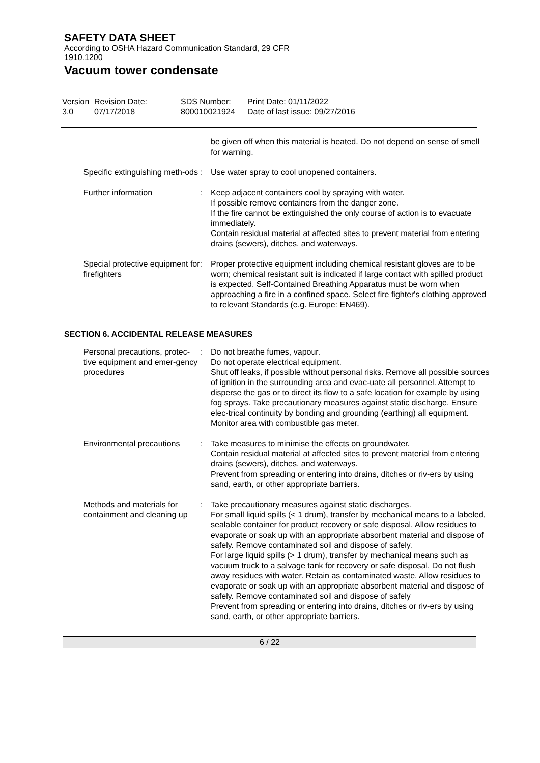SAFETY DATA SHEET
According to OSHA Hazard Communication Standard, 29 CFR
1910.1200
Vacuum tower condensate
| Version 3.0 | Revision Date: 07/17/2018 | SDS Number: 800010021924 | Print Date: 01/11/2022 Date of last issue: 09/27/2016 |
| | | be given off when this material is heated. Do not depend on sense of smell for warning. |
| Specific extinguishing meth-ods | : | Use water spray to cool unopened containers. |
| Further information | : | Keep adjacent containers cool by spraying with water. If possible remove containers from the danger zone. If the fire cannot be extinguished the only course of action is to evacuate immediately. Contain residual material at affected sites to prevent material from entering drains (sewers), ditches, and waterways. |
| Special protective equipment for firefighters | : | Proper protective equipment including chemical resistant gloves are to be worn; chemical resistant suit is indicated if large contact with spilled product is expected. Self-Contained Breathing Apparatus must be worn when approaching a fire in a confined space. Select fire fighter's clothing approved to relevant Standards (e.g. Europe: EN469). |
SECTION 6. ACCIDENTAL RELEASE MEASURES
| Personal precautions, protec-tive equipment and emer-gency procedures | : | Do not breathe fumes, vapour. Do not operate electrical equipment. Shut off leaks, if possible without personal risks. Remove all possible sources of ignition in the surrounding area and evac-uate all personnel. Attempt to disperse the gas or to direct its flow to a safe location for example by using fog sprays. Take precautionary measures against static discharge. Ensure elec-trical continuity by bonding and grounding (earthing) all equipment. Monitor area with combustible gas meter. |
| Environmental precautions | : | Take measures to minimise the effects on groundwater. Contain residual material at affected sites to prevent material from entering drains (sewers), ditches, and waterways. Prevent from spreading or entering into drains, ditches or riv-ers by using sand, earth, or other appropriate barriers. |
| Methods and materials for containment and cleaning up | : | Take precautionary measures against static discharges. For small liquid spills (< 1 drum), transfer by mechanical means to a labeled, sealable container for product recovery or safe disposal. Allow residues to evaporate or soak up with an appropriate absorbent material and dispose of safely. Remove contaminated soil and dispose of safely. For large liquid spills (> 1 drum), transfer by mechanical means such as vacuum truck to a salvage tank for recovery or safe disposal. Do not flush away residues with water. Retain as contaminated waste. Allow residues to evaporate or soak up with an appropriate absorbent material and dispose of safely. Remove contaminated soil and dispose of safely Prevent from spreading or entering into drains, ditches or riv-ers by using sand, earth, or other appropriate barriers. |
6 / 22